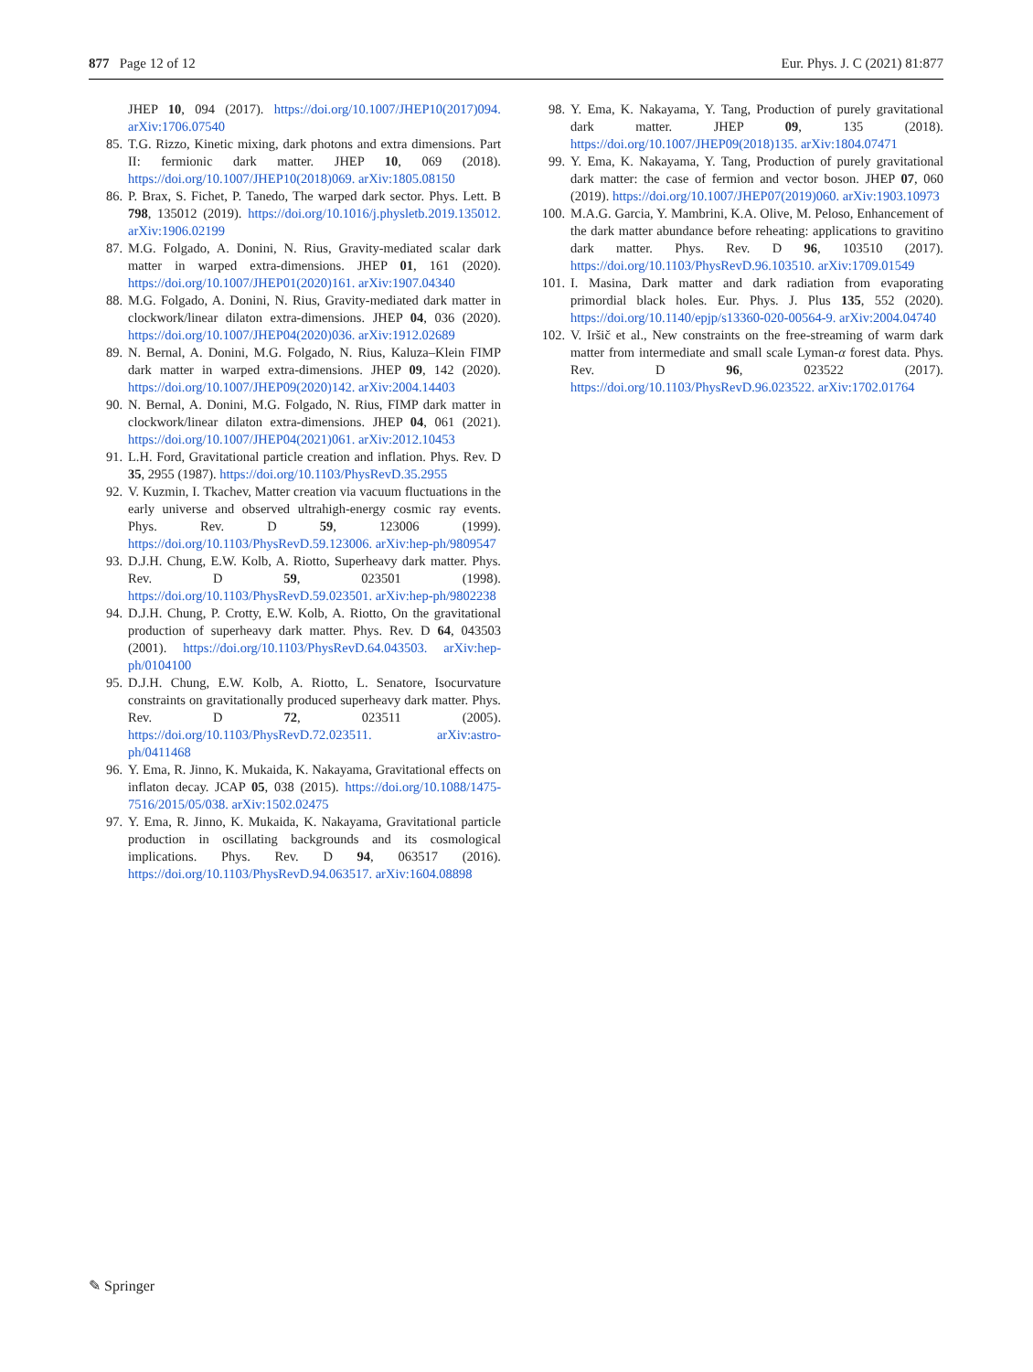877 Page 12 of 12 Eur. Phys. J. C (2021) 81:877
JHEP 10, 094 (2017). https://doi.org/10.1007/JHEP10(2017)094. arXiv:1706.07540
85. T.G. Rizzo, Kinetic mixing, dark photons and extra dimensions. Part II: fermionic dark matter. JHEP 10, 069 (2018). https://doi.org/10.1007/JHEP10(2018)069. arXiv:1805.08150
86. P. Brax, S. Fichet, P. Tanedo, The warped dark sector. Phys. Lett. B 798, 135012 (2019). https://doi.org/10.1016/j.physletb.2019.135012. arXiv:1906.02199
87. M.G. Folgado, A. Donini, N. Rius, Gravity-mediated scalar dark matter in warped extra-dimensions. JHEP 01, 161 (2020). https://doi.org/10.1007/JHEP01(2020)161. arXiv:1907.04340
88. M.G. Folgado, A. Donini, N. Rius, Gravity-mediated dark matter in clockwork/linear dilaton extra-dimensions. JHEP 04, 036 (2020). https://doi.org/10.1007/JHEP04(2020)036. arXiv:1912.02689
89. N. Bernal, A. Donini, M.G. Folgado, N. Rius, Kaluza–Klein FIMP dark matter in warped extra-dimensions. JHEP 09, 142 (2020). https://doi.org/10.1007/JHEP09(2020)142. arXiv:2004.14403
90. N. Bernal, A. Donini, M.G. Folgado, N. Rius, FIMP dark matter in clockwork/linear dilaton extra-dimensions. JHEP 04, 061 (2021). https://doi.org/10.1007/JHEP04(2021)061. arXiv:2012.10453
91. L.H. Ford, Gravitational particle creation and inflation. Phys. Rev. D 35, 2955 (1987). https://doi.org/10.1103/PhysRevD.35.2955
92. V. Kuzmin, I. Tkachev, Matter creation via vacuum fluctuations in the early universe and observed ultrahigh-energy cosmic ray events. Phys. Rev. D 59, 123006 (1999). https://doi.org/10.1103/PhysRevD.59.123006. arXiv:hep-ph/9809547
93. D.J.H. Chung, E.W. Kolb, A. Riotto, Superheavy dark matter. Phys. Rev. D 59, 023501 (1998). https://doi.org/10.1103/PhysRevD.59.023501. arXiv:hep-ph/9802238
94. D.J.H. Chung, P. Crotty, E.W. Kolb, A. Riotto, On the gravitational production of superheavy dark matter. Phys. Rev. D 64, 043503 (2001). https://doi.org/10.1103/PhysRevD.64.043503. arXiv:hep-ph/0104100
95. D.J.H. Chung, E.W. Kolb, A. Riotto, L. Senatore, Isocurvature constraints on gravitationally produced superheavy dark matter. Phys. Rev. D 72, 023511 (2005). https://doi.org/10.1103/PhysRevD.72.023511. arXiv:astro-ph/0411468
96. Y. Ema, R. Jinno, K. Mukaida, K. Nakayama, Gravitational effects on inflaton decay. JCAP 05, 038 (2015). https://doi.org/10.1088/1475-7516/2015/05/038. arXiv:1502.02475
97. Y. Ema, R. Jinno, K. Mukaida, K. Nakayama, Gravitational particle production in oscillating backgrounds and its cosmological implications. Phys. Rev. D 94, 063517 (2016). https://doi.org/10.1103/PhysRevD.94.063517. arXiv:1604.08898
98. Y. Ema, K. Nakayama, Y. Tang, Production of purely gravitational dark matter. JHEP 09, 135 (2018). https://doi.org/10.1007/JHEP09(2018)135. arXiv:1804.07471
99. Y. Ema, K. Nakayama, Y. Tang, Production of purely gravitational dark matter: the case of fermion and vector boson. JHEP 07, 060 (2019). https://doi.org/10.1007/JHEP07(2019)060. arXiv:1903.10973
100. M.A.G. Garcia, Y. Mambrini, K.A. Olive, M. Peloso, Enhancement of the dark matter abundance before reheating: applications to gravitino dark matter. Phys. Rev. D 96, 103510 (2017). https://doi.org/10.1103/PhysRevD.96.103510. arXiv:1709.01549
101. I. Masina, Dark matter and dark radiation from evaporating primordial black holes. Eur. Phys. J. Plus 135, 552 (2020). https://doi.org/10.1140/epjp/s13360-020-00564-9. arXiv:2004.04740
102. V. Iršič et al., New constraints on the free-streaming of warm dark matter from intermediate and small scale Lyman-α forest data. Phys. Rev. D 96, 023522 (2017). https://doi.org/10.1103/PhysRevD.96.023522. arXiv:1702.01764
✎ Springer